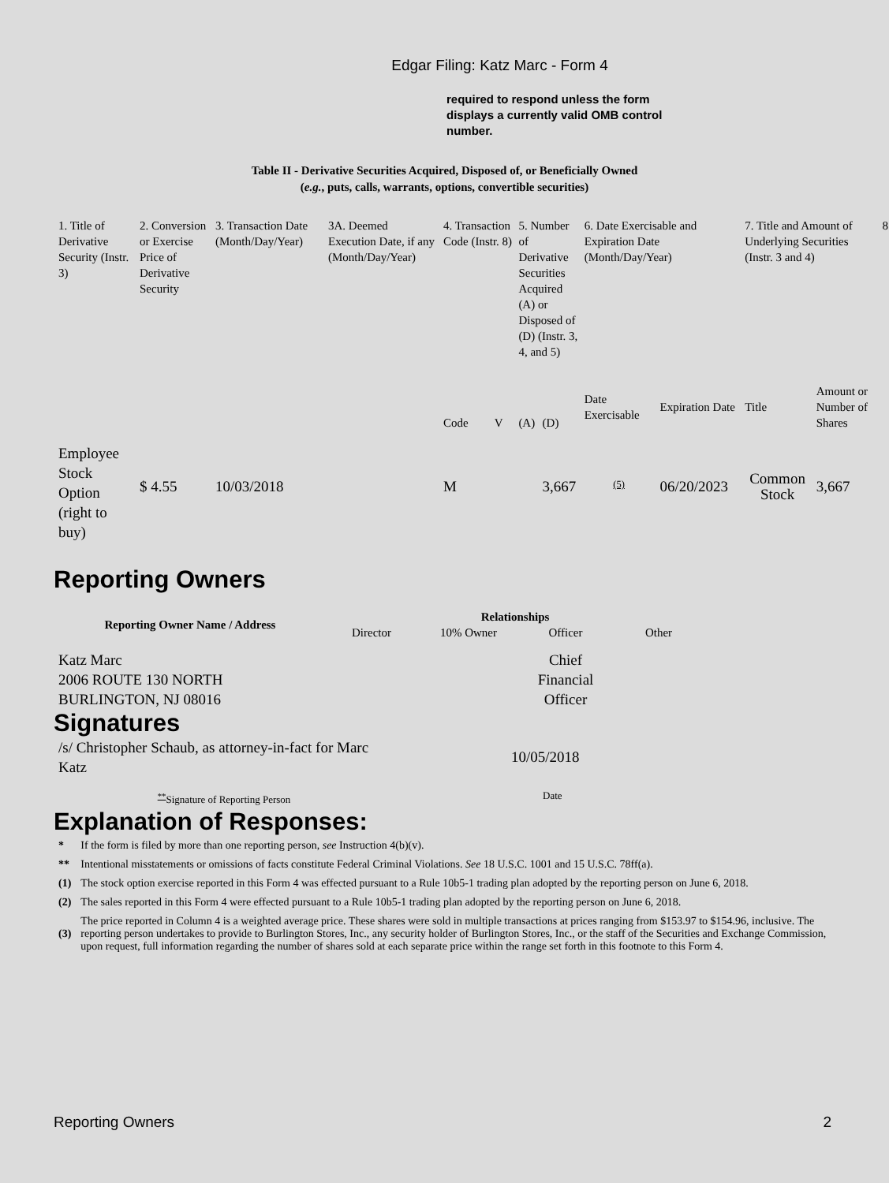Edgar Filing: Katz Marc - Form 4
required to respond unless the form displays a currently valid OMB control number.
Table II - Derivative Securities Acquired, Disposed of, or Beneficially Owned
(e.g., puts, calls, warrants, options, convertible securities)
| 1. Title of Derivative Security (Instr. 3) | 2. Conversion or Exercise Price of Derivative Security | 3. Transaction Date (Month/Day/Year) | 3A. Deemed Execution Date, if any (Month/Day/Year) | 4. Transaction Code (Instr. 8) | | 5. Number of Derivative Securities Acquired (A) or Disposed of (D) (Instr. 3, 4, and 5) | | 6. Date Exercisable and Expiration Date (Month/Day/Year) | | 7. Title and Amount of Underlying Securities (Instr. 3 and 4) | | 8 |
| | | | | Code | V | (A) | (D) | Date Exercisable | Expiration Date | Title | Amount or Number of Shares | |
| Employee Stock Option (right to buy) | $ 4.55 | 10/03/2018 | | M | | | 3,667 | <sup>(5)</sup> | 06/20/2023 | Common Stock | 3,667 | |
Reporting Owners
| Reporting Owner Name / Address | Relationships | | | |
| --- | --- | --- | --- | --- |
| | Director | 10% Owner | Officer | Other |
| Katz Marc 2006 ROUTE 130 NORTH BURLINGTON, NJ 08016 | | | Chief Financial Officer | |
Signatures
| /s/ Christopher Schaub, as attorney-in-fact for Marc Katz | 10/05/2018 |
| <sup>**</sup> Signature of Reporting Person | Date |
Explanation of Responses:
| * | If the form is filed by more than one reporting person, see Instruction 4(b)(v). |
| ** | Intentional misstatements or omissions of facts constitute Federal Criminal Violations. See 18 U.S.C. 1001 and 15 U.S.C. 78ff(a). |
| (1) | The stock option exercise reported in this Form 4 was effected pursuant to a Rule 10b5-1 trading plan adopted by the reporting person on June 6, 2018. |
| (2) | The sales reported in this Form 4 were effected pursuant to a Rule 10b5-1 trading plan adopted by the reporting person on June 6, 2018. |
| (3) | The price reported in Column 4 is a weighted average price. These shares were sold in multiple transactions at prices ranging from $153.97 to $154.96, inclusive. The reporting person undertakes to provide to Burlington Stores, Inc., any security holder of Burlington Stores, Inc., or the staff of the Securities and Exchange Commission, upon request, full information regarding the number of shares sold at each separate price within the range set forth in this footnote to this Form 4. |
Reporting Owners 2